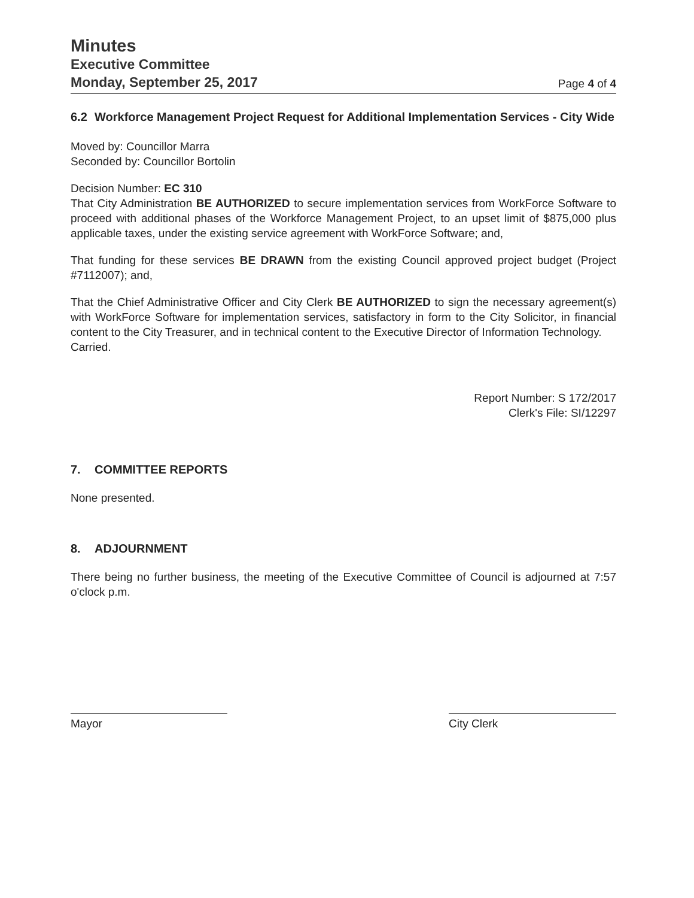Minutes
Executive Committee
Monday, September 25, 2017
Page 4 of 4
6.2 Workforce Management Project Request for Additional Implementation Services - City Wide
Moved by: Councillor Marra
Seconded by: Councillor Bortolin
Decision Number: EC 310
That City Administration BE AUTHORIZED to secure implementation services from WorkForce Software to proceed with additional phases of the Workforce Management Project, to an upset limit of $875,000 plus applicable taxes, under the existing service agreement with WorkForce Software; and,
That funding for these services BE DRAWN from the existing Council approved project budget (Project #7112007); and,
That the Chief Administrative Officer and City Clerk BE AUTHORIZED to sign the necessary agreement(s) with WorkForce Software for implementation services, satisfactory in form to the City Solicitor, in financial content to the City Treasurer, and in technical content to the Executive Director of Information Technology.
Carried.
Report Number: S 172/2017
Clerk's File: SI/12297
7. COMMITTEE REPORTS
None presented.
8. ADJOURNMENT
There being no further business, the meeting of the Executive Committee of Council is adjourned at 7:57 o'clock p.m.
Mayor City Clerk